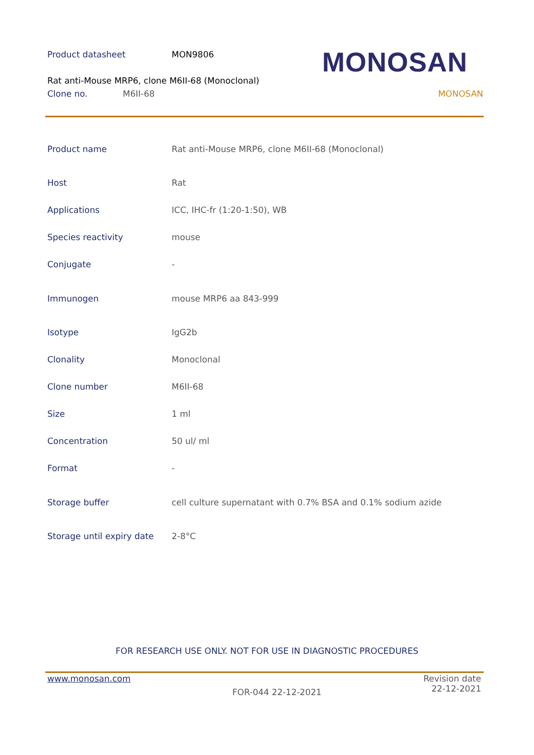Product datasheet MON9806
Rat anti-Mouse MRP6, clone M6II-68 (Monoclonal)
Clone no. M6II-68 MONOSAN
MONOSAN
| Product name | Rat anti-Mouse MRP6, clone M6II-68 (Monoclonal) |
| Host | Rat |
| Applications | ICC, IHC-fr (1:20-1:50), WB |
| Species reactivity | mouse |
| Conjugate | - |
| Immunogen | mouse MRP6 aa 843-999 |
| Isotype | IgG2b |
| Clonality | Monoclonal |
| Clone number | M6II-68 |
| Size | 1 ml |
| Concentration | 50 ul/ ml |
| Format | - |
| Storage buffer | cell culture supernatant with 0.7% BSA and 0.1% sodium azide |
| Storage until expiry date | 2-8°C |
FOR RESEARCH USE ONLY. NOT FOR USE IN DIAGNOSTIC PROCEDURES
www.monosan.com FOR-044 22-12-2021 Revision date
22-12-2021